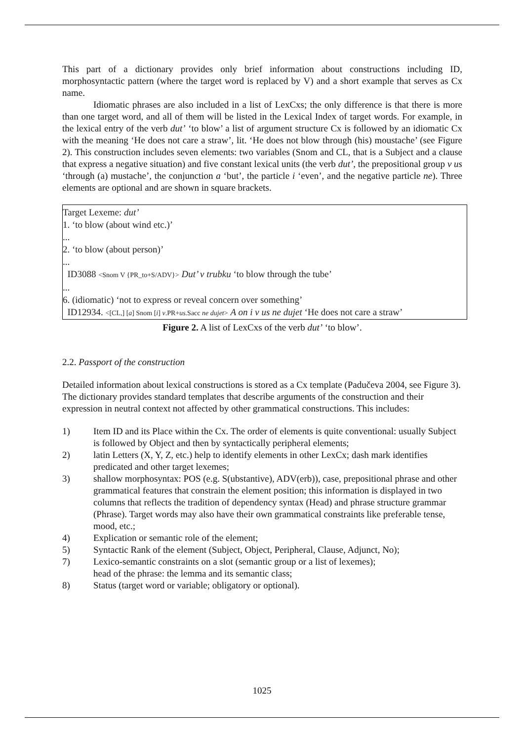This part of a dictionary provides only brief information about constructions including ID, morphosyntactic pattern (where the target word is replaced by V) and a short example that serves as Cx name.
Idiomatic phrases are also included in a list of LexCxs; the only difference is that there is more than one target word, and all of them will be listed in the Lexical Index of target words. For example, in the lexical entry of the verb dut’ ‘to blow’ a list of argument structure Cx is followed by an idiomatic Cx with the meaning ‘He does not care a straw’, lit. ‘He does not blow through (his) moustache’ (see Figure 2). This construction includes seven elements: two variables (Snom and CL, that is a Subject and a clause that express a negative situation) and five constant lexical units (the verb dut’, the prepositional group v us ‘through (a) mustache’, the conjunction a ‘but’, the particle i ‘even’, and the negative particle ne). Three elements are optional and are shown in square brackets.
Target Lexeme: dut’
1. ‘to blow (about wind etc.)’
...
2. ‘to blow (about person)’
...
ID3088 <Snom V {PR_to+S/ADV}> Dut’ v trubku ‘to blow through the tube’
...
6. (idiomatic) ‘not to express or reveal concern over something’
ID12934. <[CL,] [a] Snom [i] v.PR+us.Sacc ne dujet> A on i v us ne dujet ‘He does not care a straw’
Figure 2. A list of LexCxs of the verb dut’ ‘to blow’.
2.2. Passport of the construction
Detailed information about lexical constructions is stored as a Cx template (Padučeva 2004, see Figure 3). The dictionary provides standard templates that describe arguments of the construction and their expression in neutral context not affected by other grammatical constructions. This includes:
1) Item ID and its Place within the Cx. The order of elements is quite conventional: usually Subject is followed by Object and then by syntactically peripheral elements;
2) latin Letters (X, Y, Z, etc.) help to identify elements in other LexCx; dash mark identifies predicated and other target lexemes;
3) shallow morphosyntax: POS (e.g. S(ubstantive), ADV(erb)), case, prepositional phrase and other grammatical features that constrain the element position; this information is displayed in two columns that reflects the tradition of dependency syntax (Head) and phrase structure grammar (Phrase). Target words may also have their own grammatical constraints like preferable tense, mood, etc.;
4) Explication or semantic role of the element;
5) Syntactic Rank of the element (Subject, Object, Peripheral, Clause, Adjunct, No);
7) Lexico-semantic constraints on a slot (semantic group or a list of lexemes);
head of the phrase: the lemma and its semantic class;
8) Status (target word or variable; obligatory or optional).
1025